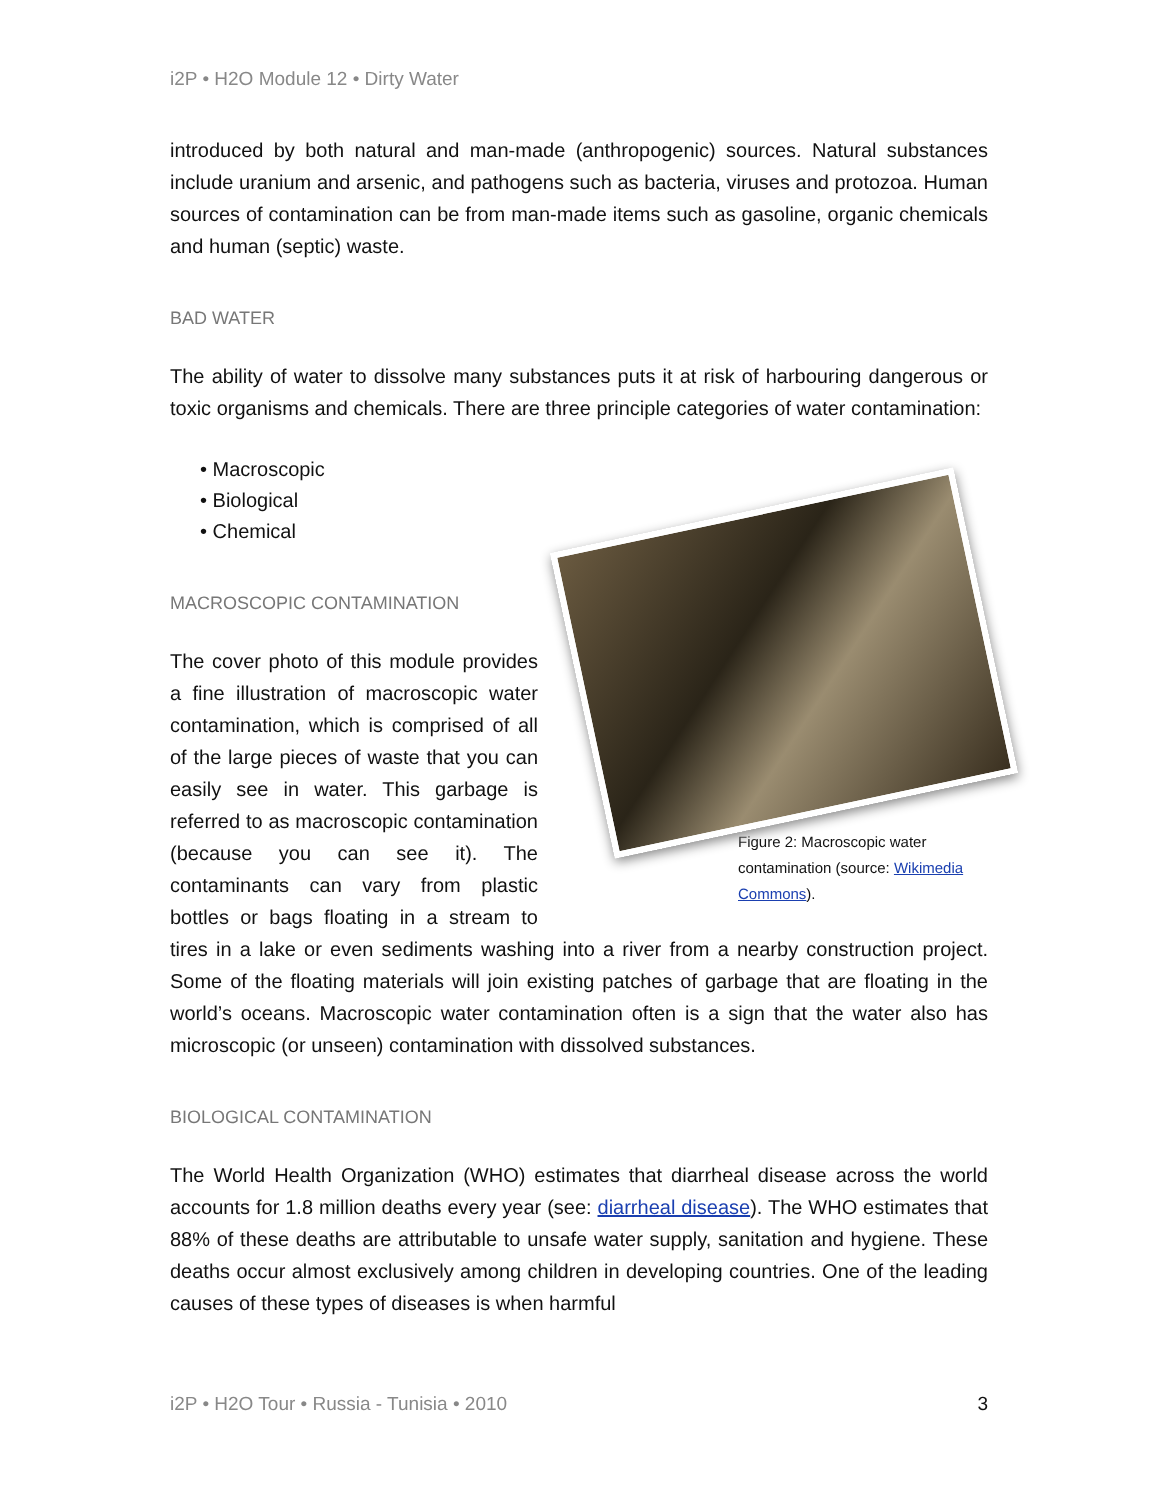i2P • H2O Module 12 • Dirty Water
introduced by both natural and man-made (anthropogenic) sources. Natural substances include uranium and arsenic, and pathogens such as bacteria, viruses and protozoa. Human sources of contamination can be from man-made items such as gasoline, organic chemicals and human (septic) waste.
BAD WATER
The ability of water to dissolve many substances puts it at risk of harbouring dangerous or toxic organisms and chemicals. There are three principle categories of water contamination:
• Macroscopic
• Biological
• Chemical
Figure 2: Macroscopic water contamination (source: Wikimedia Commons).
MACROSCOPIC CONTAMINATION
The cover photo of this module provides a fine illustration of macroscopic water contamination, which is comprised of all of the large pieces of waste that you can easily see in water. This garbage is referred to as macroscopic contamination (because you can see it). The contaminants can vary from plastic bottles or bags floating in a stream to tires in a lake or even sediments washing into a river from a nearby construction project. Some of the floating materials will join existing patches of garbage that are floating in the world’s oceans. Macroscopic water contamination often is a sign that the water also has microscopic (or unseen) contamination with dissolved substances.
BIOLOGICAL CONTAMINATION
The World Health Organization (WHO) estimates that diarrheal disease across the world accounts for 1.8 million deaths every year (see: diarrheal disease). The WHO estimates that 88% of these deaths are attributable to unsafe water supply, sanitation and hygiene. These deaths occur almost exclusively among children in developing countries. One of the leading causes of these types of diseases is when harmful
i2P • H2O Tour • Russia - Tunisia • 2010 3